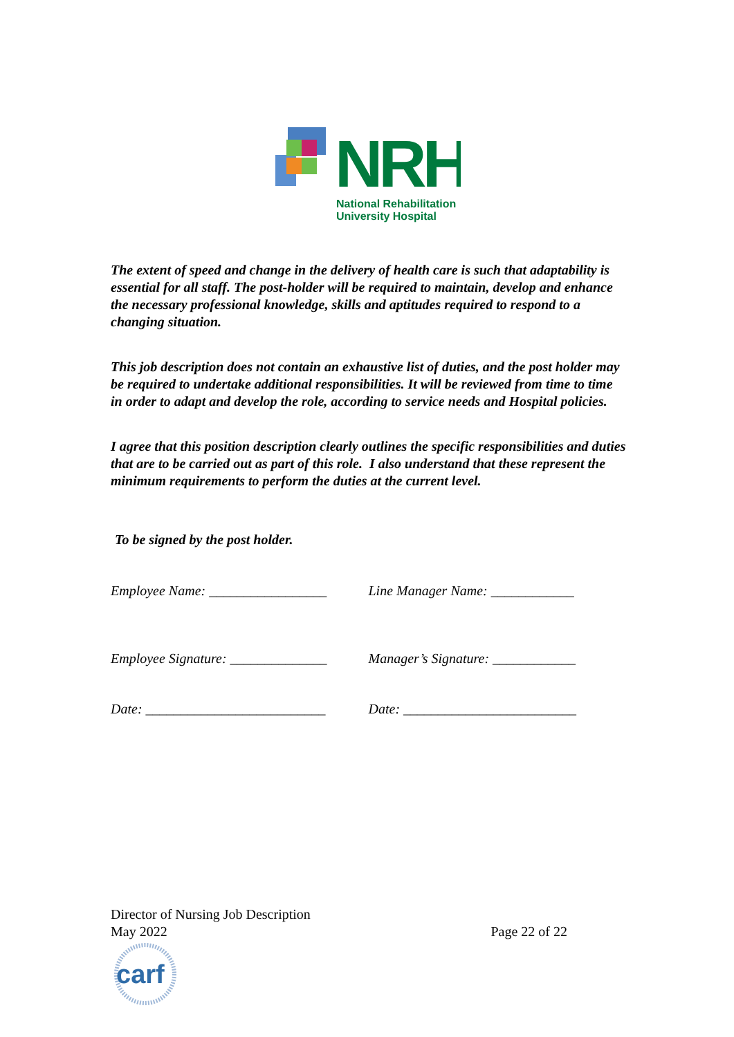NRH
National Rehabilitation
University Hospital
The extent of speed and change in the delivery of health care is such that adaptability is essential for all staff. The post-holder will be required to maintain, develop and enhance the necessary professional knowledge, skills and aptitudes required to respond to a changing situation.
This job description does not contain an exhaustive list of duties, and the post holder may be required to undertake additional responsibilities. It will be reviewed from time to time in order to adapt and develop the role, according to service needs and Hospital policies.
I agree that this position description clearly outlines the specific responsibilities and duties that are to be carried out as part of this role. I also understand that these represent the minimum requirements to perform the duties at the current level.
To be signed by the post holder.
Employee Name: _________________ Line Manager Name: ____________
Employee Signature: ______________
Manager’s Signature: ____________
Date: __________________________ Date: _________________________
Director of Nursing Job Description
May 2022 Page 22 of 22
carf